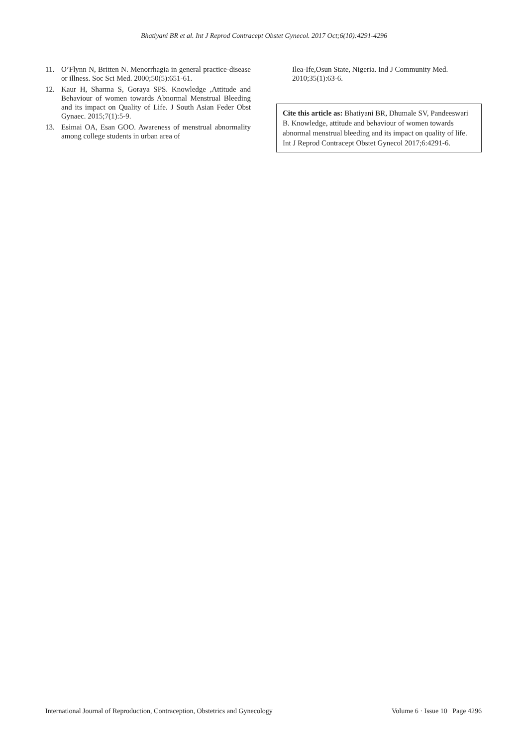Bhatiyani BR et al. Int J Reprod Contracept Obstet Gynecol. 2017 Oct;6(10):4291-4296
11. O’Flynn N, Britten N. Menorrhagia in general practice-disease or illness. Soc Sci Med. 2000;50(5):651-61.
12. Kaur H, Sharma S, Goraya SPS. Knowledge ,Attitude and Behaviour of women towards Abnormal Menstrual Bleeding and its impact on Quality of Life. J South Asian Feder Obst Gynaec. 2015;7(1):5-9.
13. Esimai OA, Esan GOO. Awareness of menstrual abnormality among college students in urban area of
Ilea-Ife,Osun State, Nigeria. Ind J Community Med. 2010;35(1):63-6.
Cite this article as: Bhatiyani BR, Dhumale SV, Pandeeswari B. Knowledge, attitude and behaviour of women towards abnormal menstrual bleeding and its impact on quality of life. Int J Reprod Contracept Obstet Gynecol 2017;6:4291-6.
International Journal of Reproduction, Contraception, Obstetrics and Gynecology Volume 6 · Issue 10 Page 4296